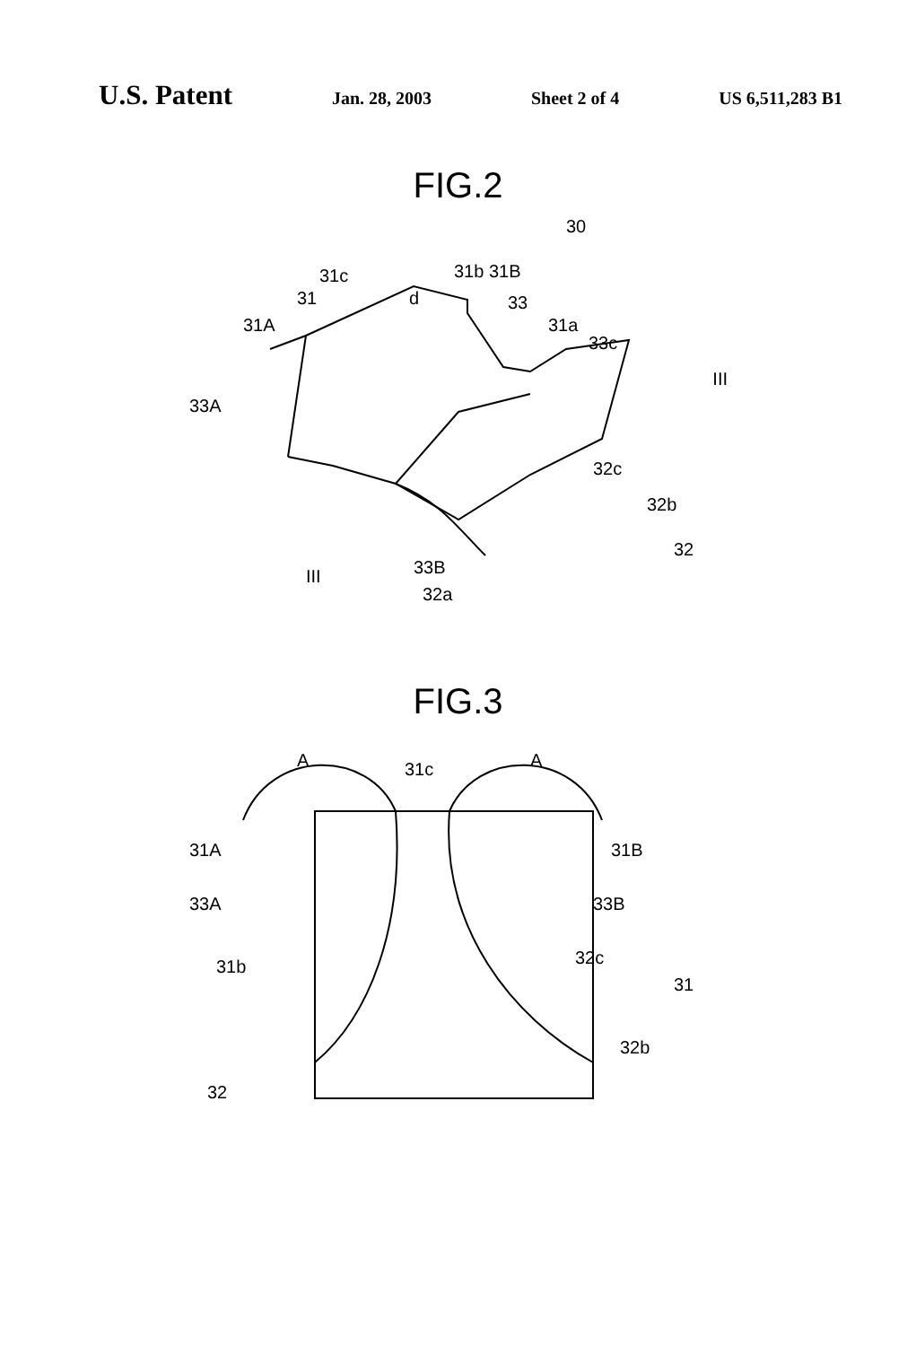U.S. Patent Jan. 28, 2003 Sheet 2 of 4 US 6,511,283 B1
FIG.2
30
31
31c
31b 31B
31A
33
31a
33c
III
33A
32c
32b
32
III
33B
32a
d
FIG.3
A
31c
A
31A
31B
33A
33B
31b
32c
31
32b
32